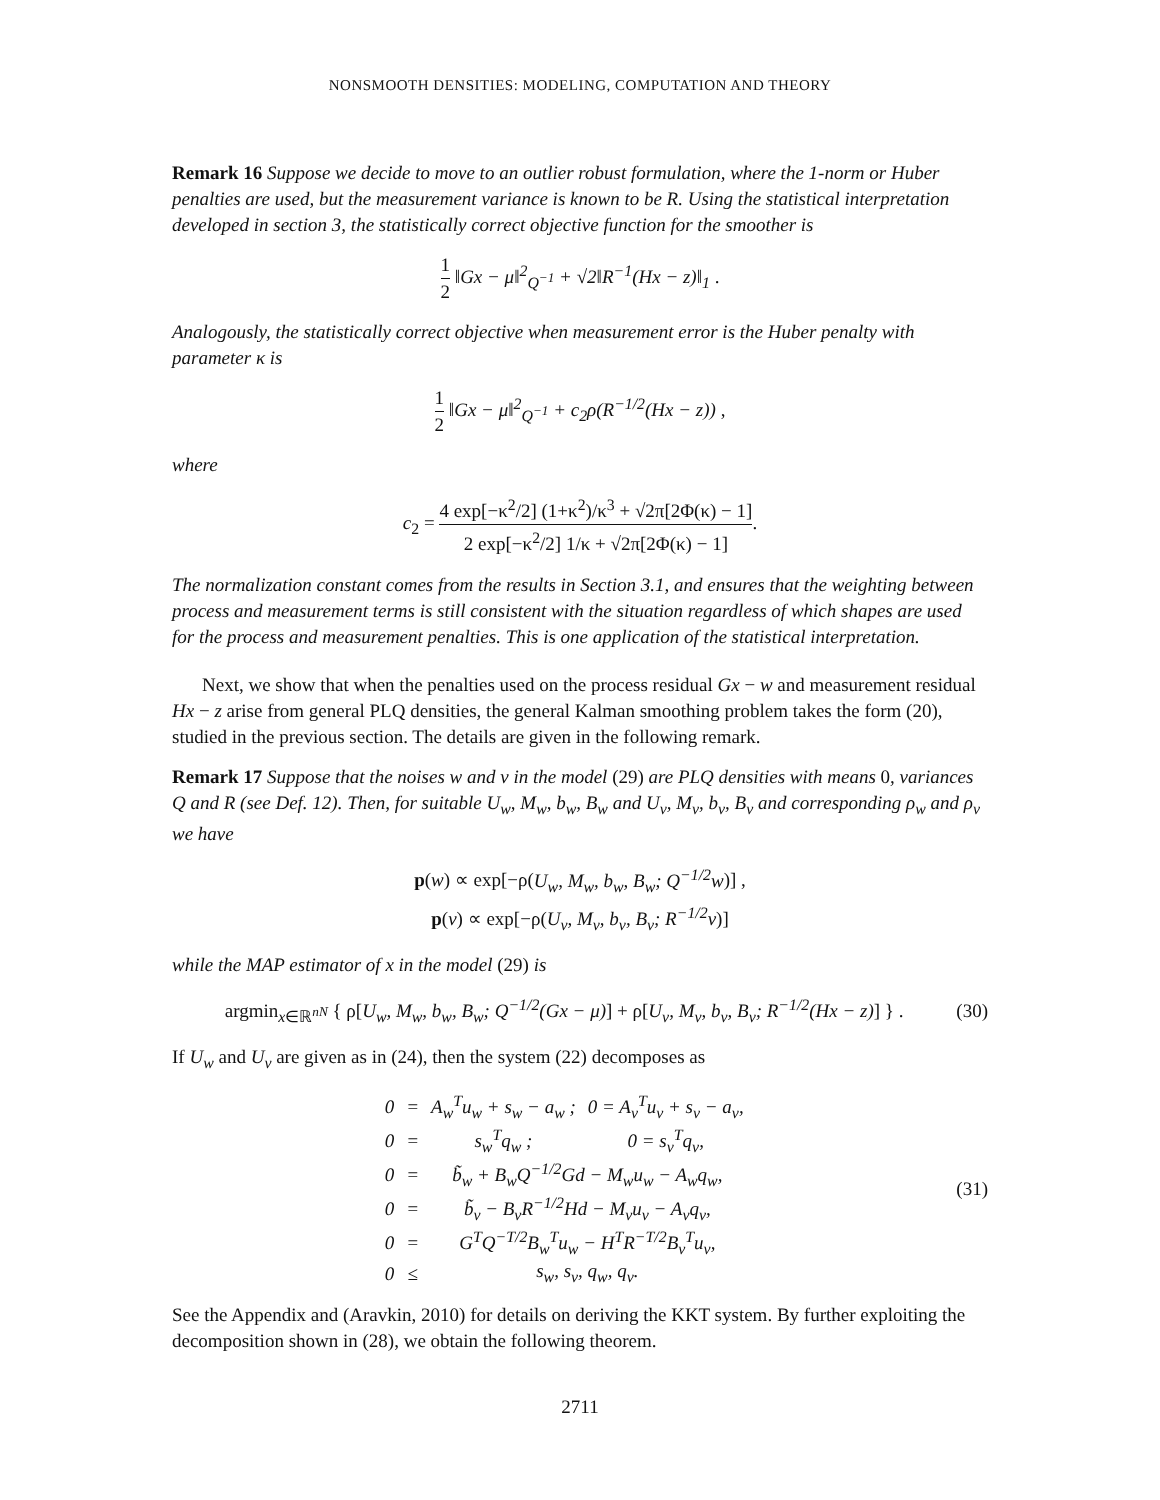NONSMOOTH DENSITIES: MODELING, COMPUTATION AND THEORY
Remark 16 Suppose we decide to move to an outlier robust formulation, where the 1-norm or Huber penalties are used, but the measurement variance is known to be R. Using the statistical interpretation developed in section 3, the statistically correct objective function for the smoother is
1 2 ‖Gx − μ‖<sup>2</sup><sub>Q<sup>−1</sup></sub> + √2‖R<sup>−1</sup>(Hx − z)‖<sub>1</sub> .
Analogously, the statistically correct objective when measurement error is the Huber penalty with parameter κ is
1 2 ‖Gx − μ‖<sup>2</sup><sub>Q<sup>−1</sup></sub> + c<sub>2</sub>ρ(R<sup>−1/2</sup>(Hx − z)) ,
where
c<sub>2</sub> = 4 exp[−κ<sup>2</sup>/2] (1+κ<sup>2</sup>)/κ<sup>3</sup> + √2π[2Φ(κ) − 1] 2 exp[−κ<sup>2</sup>/2] 1/κ + √2π[2Φ(κ) − 1].
The normalization constant comes from the results in Section 3.1, and ensures that the weighting between process and measurement terms is still consistent with the situation regardless of which shapes are used for the process and measurement penalties. This is one application of the statistical interpretation.
Next, we show that when the penalties used on the process residual Gx − w and measurement residual Hx − z arise from general PLQ densities, the general Kalman smoothing problem takes the form (20), studied in the previous section. The details are given in the following remark.
Remark 17 Suppose that the noises w and v in the model (29) are PLQ densities with means 0, variances Q and R (see Def. 12). Then, for suitable U<sub>w</sub>, M<sub>w</sub>, b<sub>w</sub>, B<sub>w</sub> and U<sub>v</sub>, M<sub>v</sub>, b<sub>v</sub>, B<sub>v</sub> and corresponding ρ<sub>w</sub> and ρ<sub>v</sub> we have
p(w) ∝ exp[−ρ(U<sub>w</sub>, M<sub>w</sub>, b<sub>w</sub>, B<sub>w</sub>; Q<sup>−1/2</sup>w)] ,
p(v) ∝ exp[−ρ(U<sub>v</sub>, M<sub>v</sub>, b<sub>v</sub>, B<sub>v</sub>; R<sup>−1/2</sup>v)]
while the MAP estimator of x in the model (29) is
argmin<sub>x∈ℝ<sup>nN</sup></sub> { ρ[U<sub>w</sub>, M<sub>w</sub>, b<sub>w</sub>, B<sub>w</sub>; Q<sup>−1/2</sup>(Gx − μ)] + ρ[U<sub>v</sub>, M<sub>v</sub>, b<sub>v</sub>, B<sub>v</sub>; R<sup>−1/2</sup>(Hx − z)] } .
(30)
If U<sub>w</sub> and U<sub>v</sub> are given as in (24), then the system (22) decomposes as
| 0 | = | A<sub>w</sub><sup>T</sup>u<sub>w</sub> + s<sub>w</sub> − a<sub>w</sub> ; | 0 = A<sub>v</sub><sup>T</sup>u<sub>v</sub> + s<sub>v</sub> − a<sub>v</sub>, |
| 0 | = | s<sub>w</sub><sup>T</sup>q<sub>w</sub> ; | 0 = s<sub>v</sub><sup>T</sup>q<sub>v</sub>, |
| 0 | = | b̃<sub>w</sub> + B<sub>w</sub>Q<sup>−1/2</sup>Gd − M<sub>w</sub>u<sub>w</sub> − A<sub>w</sub>q<sub>w</sub>, | |
| 0 | = | b̃<sub>v</sub> − B<sub>v</sub>R<sup>−1/2</sup>Hd − M<sub>v</sub>u<sub>v</sub> − A<sub>v</sub>q<sub>v</sub>, | |
| 0 | = | G<sup>T</sup>Q<sup>−T/2</sup>B<sub>w</sub><sup>T</sup>u<sub>w</sub> − H<sup>T</sup>R<sup>−T/2</sup>B<sub>v</sub><sup>T</sup>u<sub>v</sub>, | |
| 0 | ≤ | s<sub>w</sub>, s<sub>v</sub>, q<sub>w</sub>, q<sub>v</sub>. | |
(31)
See the Appendix and (Aravkin, 2010) for details on deriving the KKT system. By further exploiting the decomposition shown in (28), we obtain the following theorem.
2711